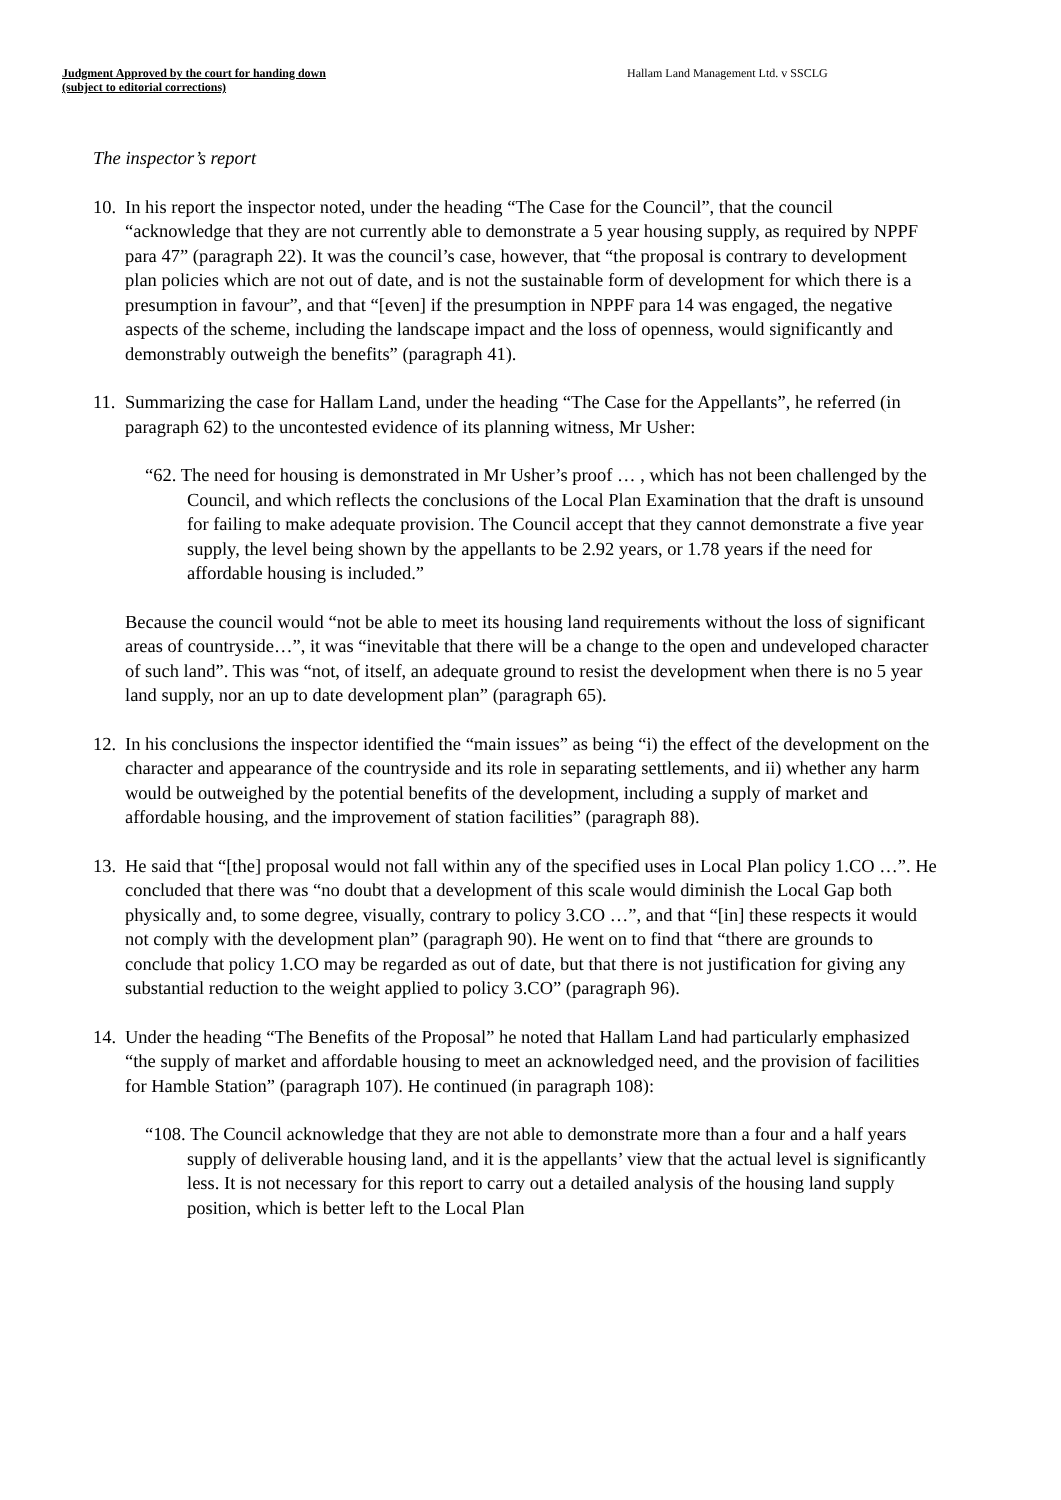Judgment Approved by the court for handing down
(subject to editorial corrections)
Hallam Land Management Ltd. v SSCLG
The inspector’s report
10.
In his report the inspector noted, under the heading “The Case for the Council”, that the council “acknowledge that they are not currently able to demonstrate a 5 year housing supply, as required by NPPF para 47” (paragraph 22). It was the council’s case, however, that “the proposal is contrary to development plan policies which are not out of date, and is not the sustainable form of development for which there is a presumption in favour”, and that “[even] if the presumption in NPPF para 14 was engaged, the negative aspects of the scheme, including the landscape impact and the loss of openness, would significantly and demonstrably outweigh the benefits” (paragraph 41).
11.
Summarizing the case for Hallam Land, under the heading “The Case for the Appellants”, he referred (in paragraph 62) to the uncontested evidence of its planning witness, Mr Usher:
“62. The need for housing is demonstrated in Mr Usher’s proof … , which has not been challenged by the Council, and which reflects the conclusions of the Local Plan Examination that the draft is unsound for failing to make adequate provision. The Council accept that they cannot demonstrate a five year supply, the level being shown by the appellants to be 2.92 years, or 1.78 years if the need for affordable housing is included.”
Because the council would “not be able to meet its housing land requirements without the loss of significant areas of countryside…”, it was “inevitable that there will be a change to the open and undeveloped character of such land”. This was “not, of itself, an adequate ground to resist the development when there is no 5 year land supply, nor an up to date development plan” (paragraph 65).
12.
In his conclusions the inspector identified the “main issues” as being “i) the effect of the development on the character and appearance of the countryside and its role in separating settlements, and ii) whether any harm would be outweighed by the potential benefits of the development, including a supply of market and affordable housing, and the improvement of station facilities” (paragraph 88).
13.
He said that “[the] proposal would not fall within any of the specified uses in Local Plan policy 1.CO …”. He concluded that there was “no doubt that a development of this scale would diminish the Local Gap both physically and, to some degree, visually, contrary to policy 3.CO …”, and that “[in] these respects it would not comply with the development plan” (paragraph 90). He went on to find that “there are grounds to conclude that policy 1.CO may be regarded as out of date, but that there is not justification for giving any substantial reduction to the weight applied to policy 3.CO” (paragraph 96).
14.
Under the heading “The Benefits of the Proposal” he noted that Hallam Land had particularly emphasized “the supply of market and affordable housing to meet an acknowledged need, and the provision of facilities for Hamble Station” (paragraph 107). He continued (in paragraph 108):
“108. The Council acknowledge that they are not able to demonstrate more than a four and a half years supply of deliverable housing land, and it is the appellants’ view that the actual level is significantly less. It is not necessary for this report to carry out a detailed analysis of the housing land supply position, which is better left to the Local Plan